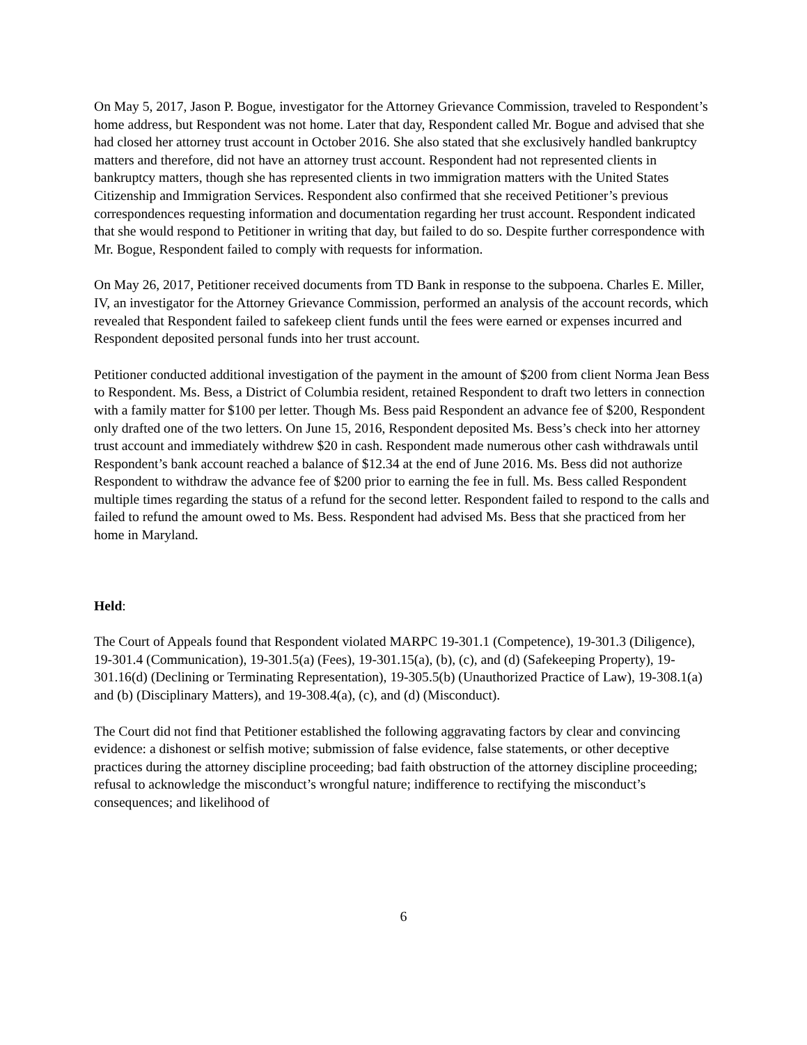On May 5, 2017, Jason P. Bogue, investigator for the Attorney Grievance Commission, traveled to Respondent’s home address, but Respondent was not home. Later that day, Respondent called Mr. Bogue and advised that she had closed her attorney trust account in October 2016. She also stated that she exclusively handled bankruptcy matters and therefore, did not have an attorney trust account. Respondent had not represented clients in bankruptcy matters, though she has represented clients in two immigration matters with the United States Citizenship and Immigration Services. Respondent also confirmed that she received Petitioner’s previous correspondences requesting information and documentation regarding her trust account. Respondent indicated that she would respond to Petitioner in writing that day, but failed to do so. Despite further correspondence with Mr. Bogue, Respondent failed to comply with requests for information.
On May 26, 2017, Petitioner received documents from TD Bank in response to the subpoena. Charles E. Miller, IV, an investigator for the Attorney Grievance Commission, performed an analysis of the account records, which revealed that Respondent failed to safekeep client funds until the fees were earned or expenses incurred and Respondent deposited personal funds into her trust account.
Petitioner conducted additional investigation of the payment in the amount of $200 from client Norma Jean Bess to Respondent. Ms. Bess, a District of Columbia resident, retained Respondent to draft two letters in connection with a family matter for $100 per letter. Though Ms. Bess paid Respondent an advance fee of $200, Respondent only drafted one of the two letters. On June 15, 2016, Respondent deposited Ms. Bess’s check into her attorney trust account and immediately withdrew $20 in cash. Respondent made numerous other cash withdrawals until Respondent’s bank account reached a balance of $12.34 at the end of June 2016. Ms. Bess did not authorize Respondent to withdraw the advance fee of $200 prior to earning the fee in full. Ms. Bess called Respondent multiple times regarding the status of a refund for the second letter. Respondent failed to respond to the calls and failed to refund the amount owed to Ms. Bess. Respondent had advised Ms. Bess that she practiced from her home in Maryland.
Held:
The Court of Appeals found that Respondent violated MARPC 19-301.1 (Competence), 19-301.3 (Diligence), 19-301.4 (Communication), 19-301.5(a) (Fees), 19-301.15(a), (b), (c), and (d) (Safekeeping Property), 19-301.16(d) (Declining or Terminating Representation), 19-305.5(b) (Unauthorized Practice of Law), 19-308.1(a) and (b) (Disciplinary Matters), and 19-308.4(a), (c), and (d) (Misconduct).
The Court did not find that Petitioner established the following aggravating factors by clear and convincing evidence: a dishonest or selfish motive; submission of false evidence, false statements, or other deceptive practices during the attorney discipline proceeding; bad faith obstruction of the attorney discipline proceeding; refusal to acknowledge the misconduct’s wrongful nature; indifference to rectifying the misconduct’s consequences; and likelihood of
6